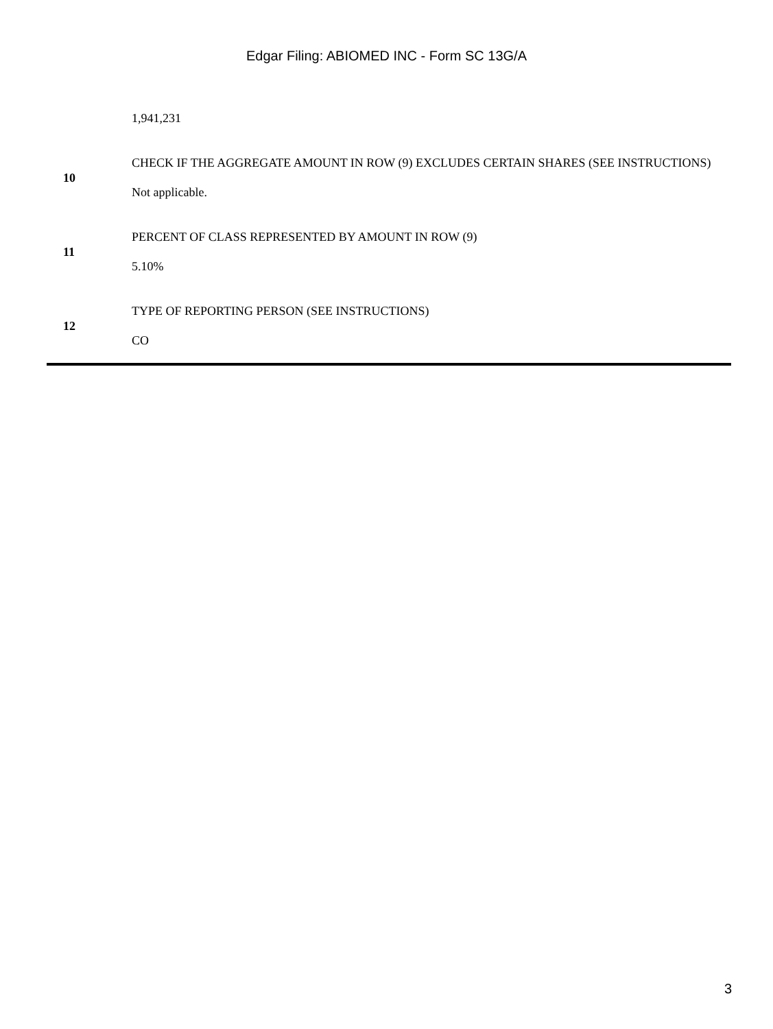Edgar Filing: ABIOMED INC - Form SC 13G/A
| | 1,941,231 |
| 10 | CHECK IF THE AGGREGATE AMOUNT IN ROW (9) EXCLUDES CERTAIN SHARES (SEE INSTRUCTIONS) Not applicable. |
| 11 | PERCENT OF CLASS REPRESENTED BY AMOUNT IN ROW (9) 5.10% |
| 12 | TYPE OF REPORTING PERSON (SEE INSTRUCTIONS) CO |
3